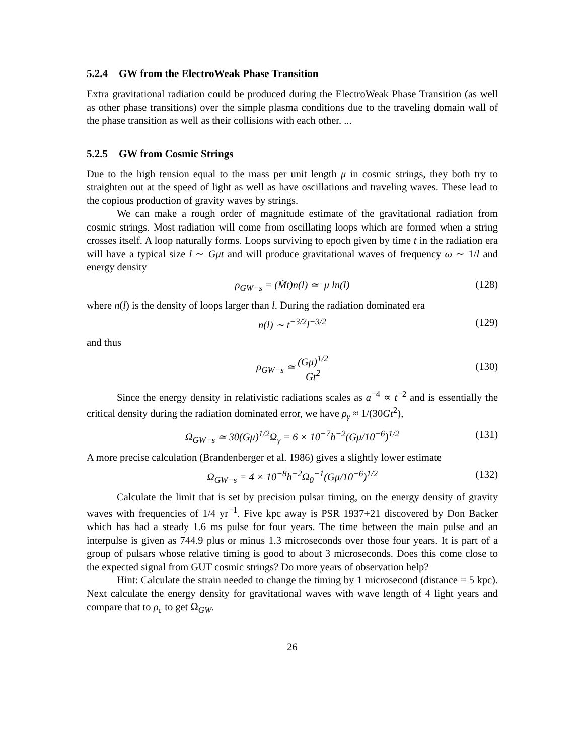5.2.4 GW from the ElectroWeak Phase Transition
Extra gravitational radiation could be produced during the ElectroWeak Phase Transition (as well as other phase transitions) over the simple plasma conditions due to the traveling domain wall of the phase transition as well as their collisions with each other. ...
5.2.5 GW from Cosmic Strings
Due to the high tension equal to the mass per unit length μ in cosmic strings, they both try to straighten out at the speed of light as well as have oscillations and traveling waves. These lead to the copious production of gravity waves by strings.
We can make a rough order of magnitude estimate of the gravitational radiation from cosmic strings. Most radiation will come from oscillating loops which are formed when a string crosses itself. A loop naturally forms. Loops surviving to epoch given by time t in the radiation era will have a typical size l ∼ Gμt and will produce gravitational waves of frequency ω ∼ 1/l and energy density
ρ<sub>GW−s</sub> = (Ṁt)n(l) ≃ μ ln(l) (128)
where n(l) is the density of loops larger than l. During the radiation dominated era
n(l) ∼ t<sup>−3/2</sup>l<sup>−3/2</sup> (129)
and thus
ρ<sub>GW−s</sub> ≃ (Gμ)<sup>1/2</sup> Gt<sup>2</sup>
(130)
Since the energy density in relativistic radiations scales as a<sup>−4</sup> ∝ t<sup>−2</sup> and is essentially the critical density during the radiation dominated error, we have ρ<sub>γ</sub> ≈ 1/(30Gt<sup>2</sup>),
Ω<sub>GW−s</sub> ≃ 30(Gμ)<sup>1/2</sup>Ω<sub>γ</sub> = 6 × 10<sup>−7</sup>h<sup>−2</sup>(Gμ/10<sup>−6</sup>)<sup>1/2</sup> (131)
A more precise calculation (Brandenberger et al. 1986) gives a slightly lower estimate
Ω<sub>GW−s</sub> = 4 × 10<sup>−8</sup>h<sup>−2</sup>Ω<sub>0</sub><sup>−1</sup>(Gμ/10<sup>−6</sup>)<sup>1/2</sup> (132)
Calculate the limit that is set by precision pulsar timing, on the energy density of gravity waves with frequencies of 1/4 yr<sup>−1</sup>. Five kpc away is PSR 1937+21 discovered by Don Backer which has had a steady 1.6 ms pulse for four years. The time between the main pulse and an interpulse is given as 744.9 plus or minus 1.3 microseconds over those four years. It is part of a group of pulsars whose relative timing is good to about 3 microseconds. Does this come close to the expected signal from GUT cosmic strings? Do more years of observation help?
Hint: Calculate the strain needed to change the timing by 1 microsecond (distance = 5 kpc). Next calculate the energy density for gravitational waves with wave length of 4 light years and compare that to ρ<sub>c</sub> to get Ω<sub>GW</sub>.
26